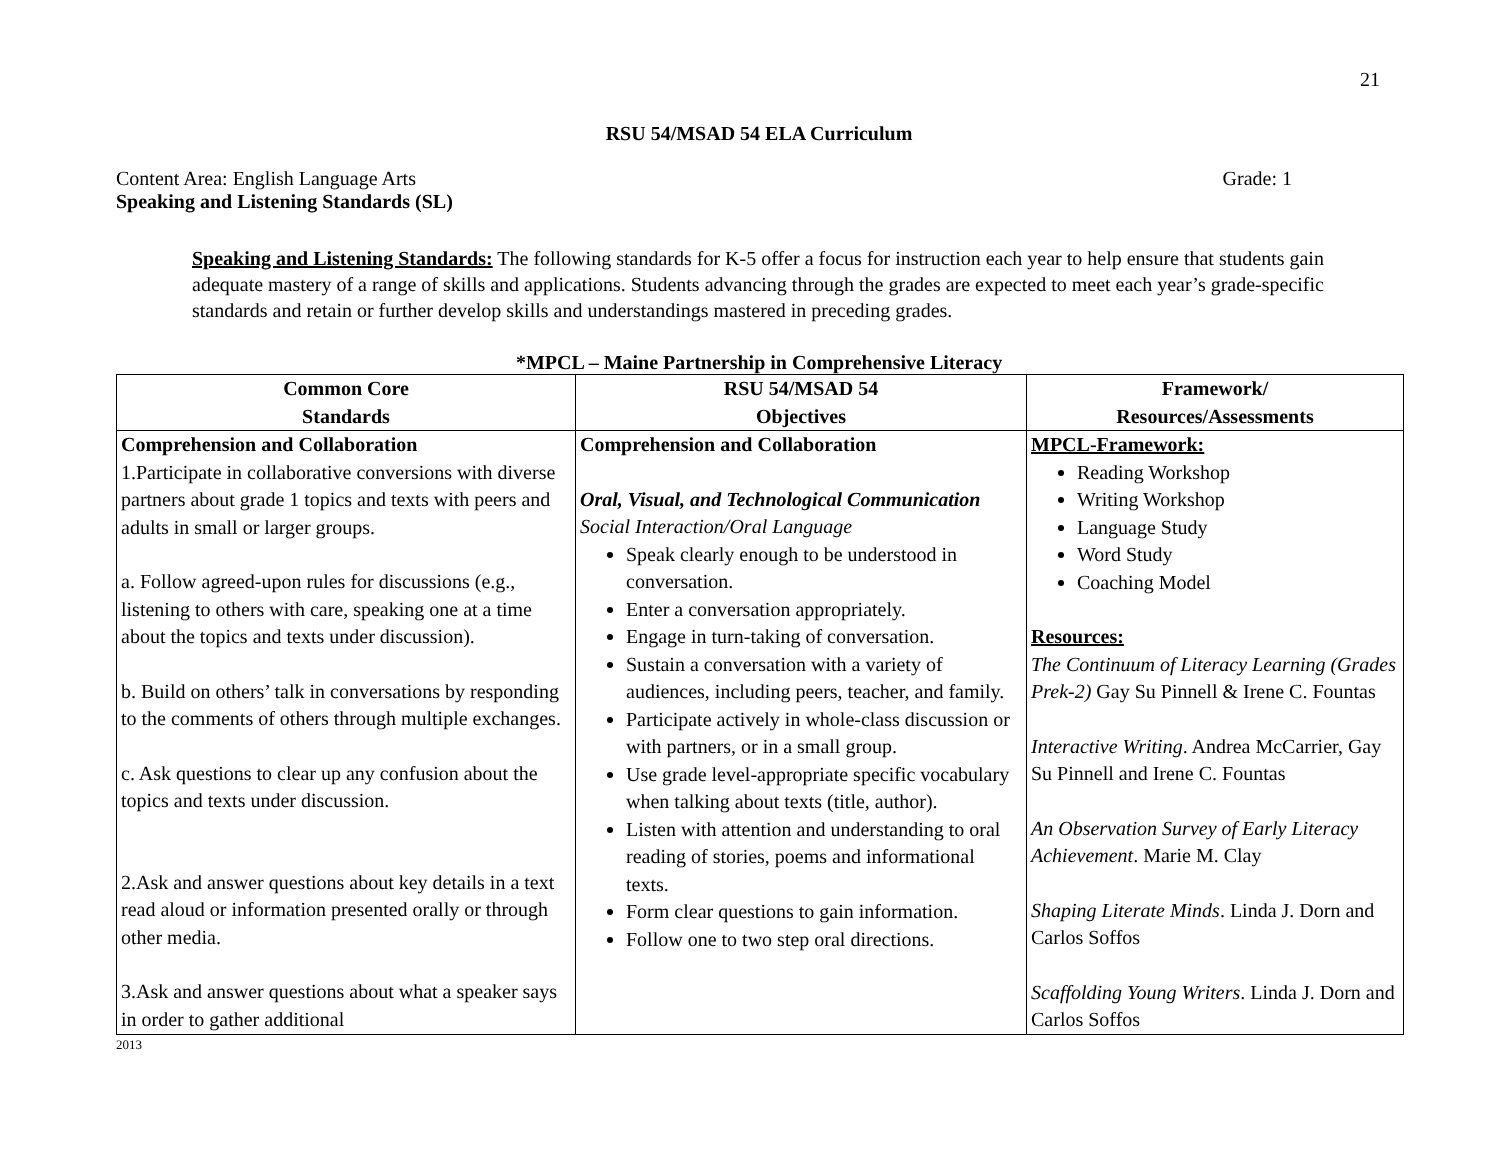21
RSU 54/MSAD 54 ELA Curriculum
Content Area: English Language Arts Grade: 1
Speaking and Listening Standards (SL)
Speaking and Listening Standards: The following standards for K-5 offer a focus for instruction each year to help ensure that students gain adequate mastery of a range of skills and applications. Students advancing through the grades are expected to meet each year’s grade-specific standards and retain or further develop skills and understandings mastered in preceding grades.
*MPCL – Maine Partnership in Comprehensive Literacy
| Common Core Standards | RSU 54/MSAD 54 Objectives | Framework/ Resources/Assessments |
| --- | --- | --- |
| Comprehension and Collaboration 1.Participate in collaborative conversions with diverse partners about grade 1 topics and texts with peers and adults in small or larger groups. a. Follow agreed-upon rules for discussions (e.g., listening to others with care, speaking one at a time about the topics and texts under discussion). b. Build on others’ talk in conversations by responding to the comments of others through multiple exchanges. c. Ask questions to clear up any confusion about the topics and texts under discussion. 2.Ask and answer questions about key details in a text read aloud or information presented orally or through other media. 3.Ask and answer questions about what a speaker says in order to gather additional | Comprehension and Collaboration Oral, Visual, and Technological Communication Social Interaction/Oral Language Speak clearly enough to be understood in conversation. Enter a conversation appropriately. Engage in turn-taking of conversation. Sustain a conversation with a variety of audiences, including peers, teacher, and family. Participate actively in whole-class discussion or with partners, or in a small group. Use grade level-appropriate specific vocabulary when talking about texts (title, author). Listen with attention and understanding to oral reading of stories, poems and informational texts. Form clear questions to gain information. Follow one to two step oral directions. | MPCL-Framework: Reading Workshop Writing Workshop Language Study Word Study Coaching Model Resources: The Continuum of Literacy Learning (Grades Prek-2) Gay Su Pinnell & Irene C. Fountas Interactive Writing . Andrea McCarrier, Gay Su Pinnell and Irene C. Fountas An Observation Survey of Early Literacy Achievement . Marie M. Clay Shaping Literate Minds . Linda J. Dorn and Carlos Soffos Scaffolding Young Writers . Linda J. Dorn and Carlos Soffos |
2013